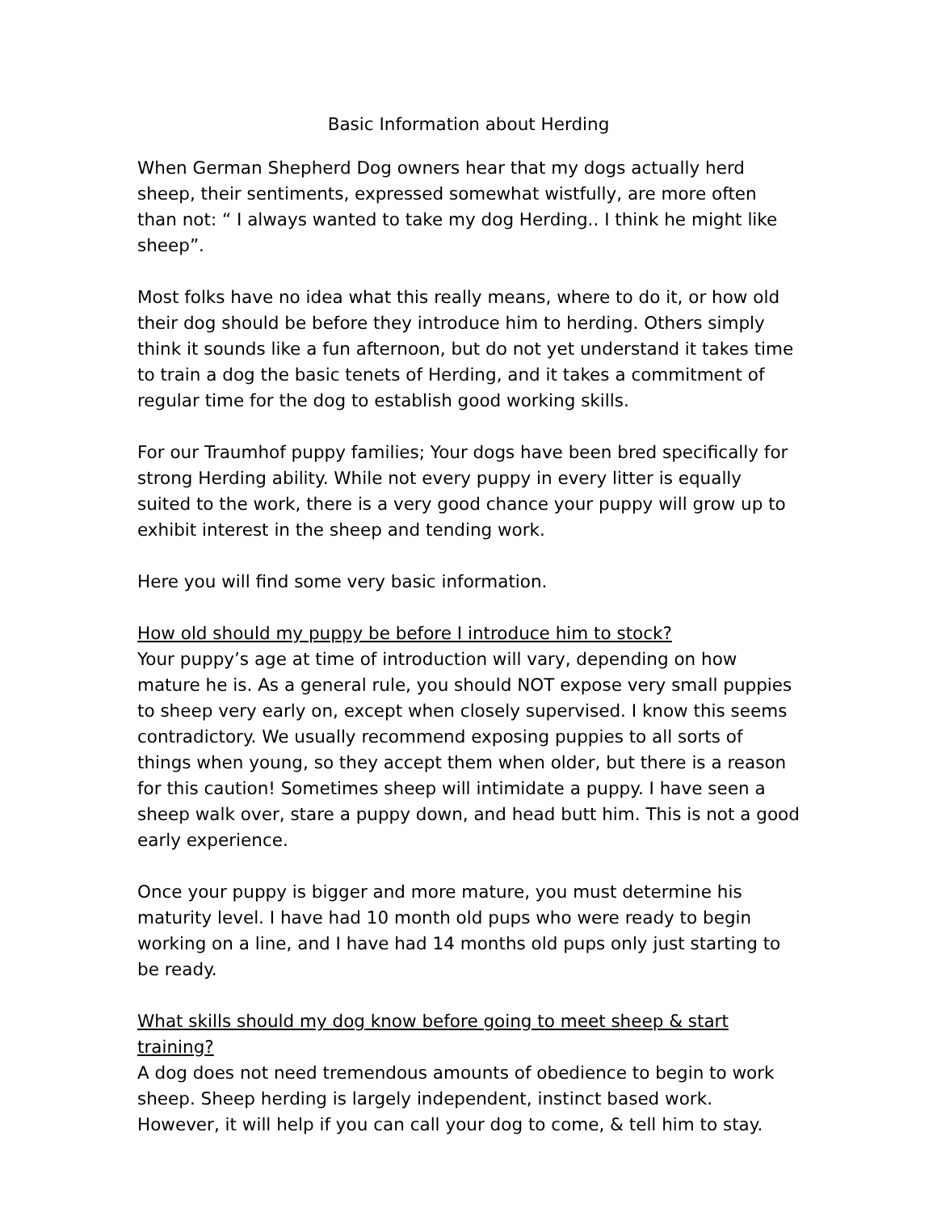Basic Information about Herding
When German Shepherd Dog owners hear that my dogs actually herd sheep, their sentiments, expressed somewhat wistfully, are more often than not: “ I always wanted to take my dog Herding.. I think he might like sheep”.
Most folks have no idea what this really means, where to do it, or how old their dog should be before they introduce him to herding. Others simply think it sounds like a fun afternoon, but do not yet understand it takes time to train a dog the basic tenets of Herding, and it takes a commitment of regular time for the dog to establish good working skills.
For our Traumhof puppy families; Your dogs have been bred specifically for strong Herding ability. While not every puppy in every litter is equally suited to the work, there is a very good chance your puppy will grow up to exhibit interest in the sheep and tending work.
Here you will find some very basic information.
How old should my puppy be before I introduce him to stock?
Your puppy’s age at time of introduction will vary, depending on how mature he is. As a general rule, you should NOT expose very small puppies to sheep very early on, except when closely supervised. I know this seems contradictory. We usually recommend exposing puppies to all sorts of things when young, so they accept them when older, but there is a reason for this caution! Sometimes sheep will intimidate a puppy. I have seen a sheep walk over, stare a puppy down, and head butt him. This is not a good early experience.
Once your puppy is bigger and more mature, you must determine his maturity level. I have had 10 month old pups who were ready to begin working on a line, and I have had 14 months old pups only just starting to be ready.
What skills should my dog know before going to meet sheep & start training?
A dog does not need tremendous amounts of obedience to begin to work sheep. Sheep herding is largely independent, instinct based work. However, it will help if you can call your dog to come, & tell him to stay.